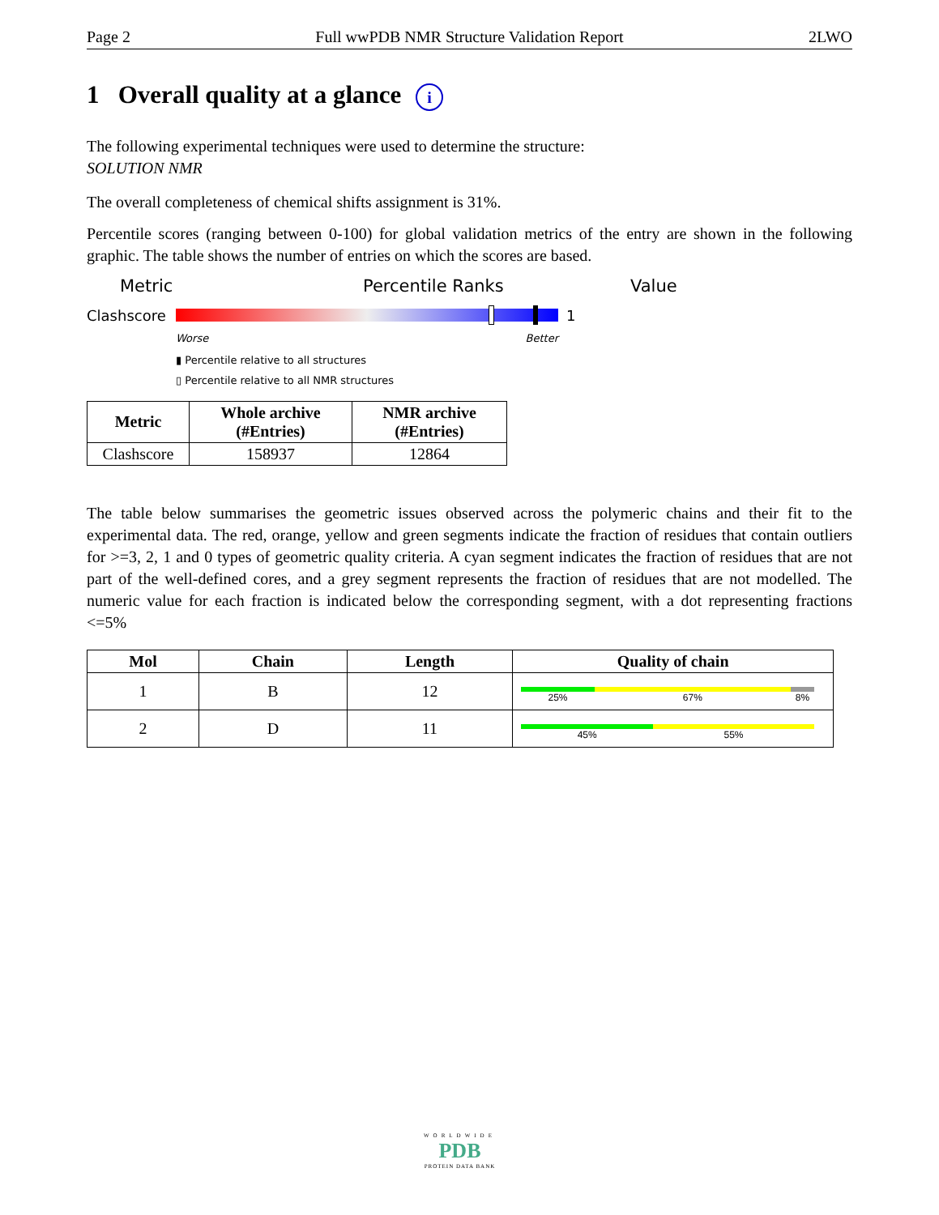Page 2 Full wwPDB NMR Structure Validation Report 2LWO
1 Overall quality at a glance i
The following experimental techniques were used to determine the structure:
SOLUTION NMR
The overall completeness of chemical shifts assignment is 31%.
Percentile scores (ranging between 0-100) for global validation metrics of the entry are shown in the following graphic. The table shows the number of entries on which the scores are based.
Metric Percentile Ranks Value
Clashscore 1
Worse Better
▮ Percentile relative to all structures
▯ Percentile relative to all NMR structures
| Metric | Whole archive (#Entries) | NMR archive (#Entries) |
| --- | --- | --- |
| Clashscore | 158937 | 12864 |
The table below summarises the geometric issues observed across the polymeric chains and their fit to the experimental data. The red, orange, yellow and green segments indicate the fraction of residues that contain outliers for >=3, 2, 1 and 0 types of geometric quality criteria. A cyan segment indicates the fraction of residues that are not part of the well-defined cores, and a grey segment represents the fraction of residues that are not modelled. The numeric value for each fraction is indicated below the corresponding segment, with a dot representing fractions <=5%
| Mol | Chain | Length | Quality of chain |
| --- | --- | --- | --- |
| 1 | B | 12 | 25% 67% 8% |
| 2 | D | 11 | 45% 55% |
WORLDWIDE
PDB
PROTEIN DATA BANK